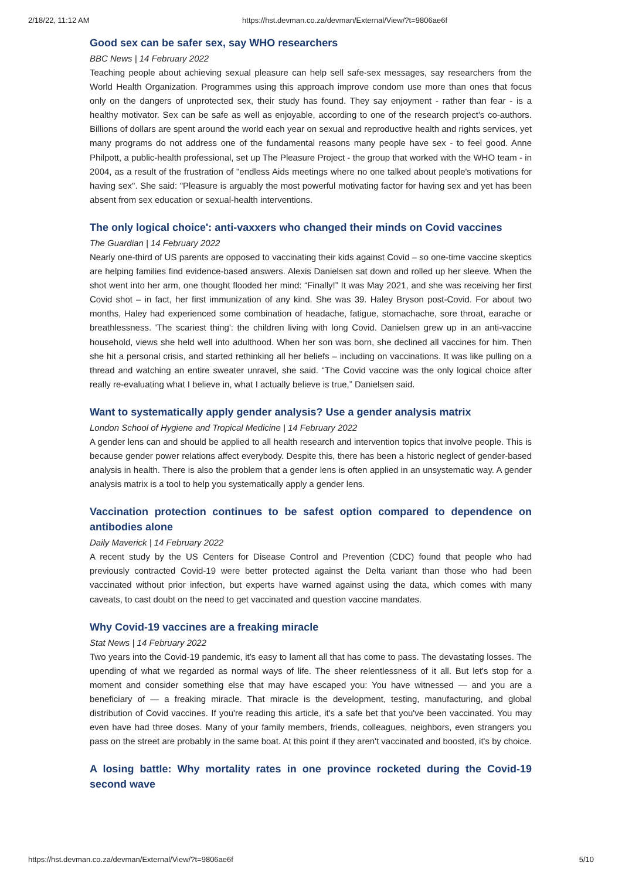2/18/22, 11:12 AM https://hst.devman.co.za/devman/External/View/?t=9806ae6f
Good sex can be safer sex, say WHO researchers
BBC News | 14 February 2022
Teaching people about achieving sexual pleasure can help sell safe-sex messages, say researchers from the World Health Organization. Programmes using this approach improve condom use more than ones that focus only on the dangers of unprotected sex, their study has found. They say enjoyment - rather than fear - is a healthy motivator. Sex can be safe as well as enjoyable, according to one of the research project's co-authors. Billions of dollars are spent around the world each year on sexual and reproductive health and rights services, yet many programs do not address one of the fundamental reasons many people have sex - to feel good. Anne Philpott, a public-health professional, set up The Pleasure Project - the group that worked with the WHO team - in 2004, as a result of the frustration of "endless Aids meetings where no one talked about people's motivations for having sex". She said: "Pleasure is arguably the most powerful motivating factor for having sex and yet has been absent from sex education or sexual-health interventions.
The only logical choice': anti-vaxxers who changed their minds on Covid vaccines
The Guardian | 14 February 2022
Nearly one-third of US parents are opposed to vaccinating their kids against Covid – so one-time vaccine skeptics are helping families find evidence-based answers. Alexis Danielsen sat down and rolled up her sleeve. When the shot went into her arm, one thought flooded her mind: “Finally!” It was May 2021, and she was receiving her first Covid shot – in fact, her first immunization of any kind. She was 39. Haley Bryson post-Covid. For about two months, Haley had experienced some combination of headache, fatigue, stomachache, sore throat, earache or breathlessness. 'The scariest thing': the children living with long Covid. Danielsen grew up in an anti-vaccine household, views she held well into adulthood. When her son was born, she declined all vaccines for him. Then she hit a personal crisis, and started rethinking all her beliefs – including on vaccinations. It was like pulling on a thread and watching an entire sweater unravel, she said. “The Covid vaccine was the only logical choice after really re-evaluating what I believe in, what I actually believe is true,” Danielsen said.
Want to systematically apply gender analysis? Use a gender analysis matrix
London School of Hygiene and Tropical Medicine | 14 February 2022
A gender lens can and should be applied to all health research and intervention topics that involve people. This is because gender power relations affect everybody. Despite this, there has been a historic neglect of gender-based analysis in health. There is also the problem that a gender lens is often applied in an unsystematic way. A gender analysis matrix is a tool to help you systematically apply a gender lens.
Vaccination protection continues to be safest option compared to dependence on antibodies alone
Daily Maverick | 14 February 2022
A recent study by the US Centers for Disease Control and Prevention (CDC) found that people who had previously contracted Covid-19 were better protected against the Delta variant than those who had been vaccinated without prior infection, but experts have warned against using the data, which comes with many caveats, to cast doubt on the need to get vaccinated and question vaccine mandates.
Why Covid-19 vaccines are a freaking miracle
Stat News | 14 February 2022
Two years into the Covid-19 pandemic, it's easy to lament all that has come to pass. The devastating losses. The upending of what we regarded as normal ways of life. The sheer relentlessness of it all. But let's stop for a moment and consider something else that may have escaped you: You have witnessed — and you are a beneficiary of — a freaking miracle. That miracle is the development, testing, manufacturing, and global distribution of Covid vaccines. If you're reading this article, it's a safe bet that you've been vaccinated. You may even have had three doses. Many of your family members, friends, colleagues, neighbors, even strangers you pass on the street are probably in the same boat. At this point if they aren't vaccinated and boosted, it's by choice.
A losing battle: Why mortality rates in one province rocketed during the Covid-19 second wave
https://hst.devman.co.za/devman/External/View/?t=9806ae6f 5/10